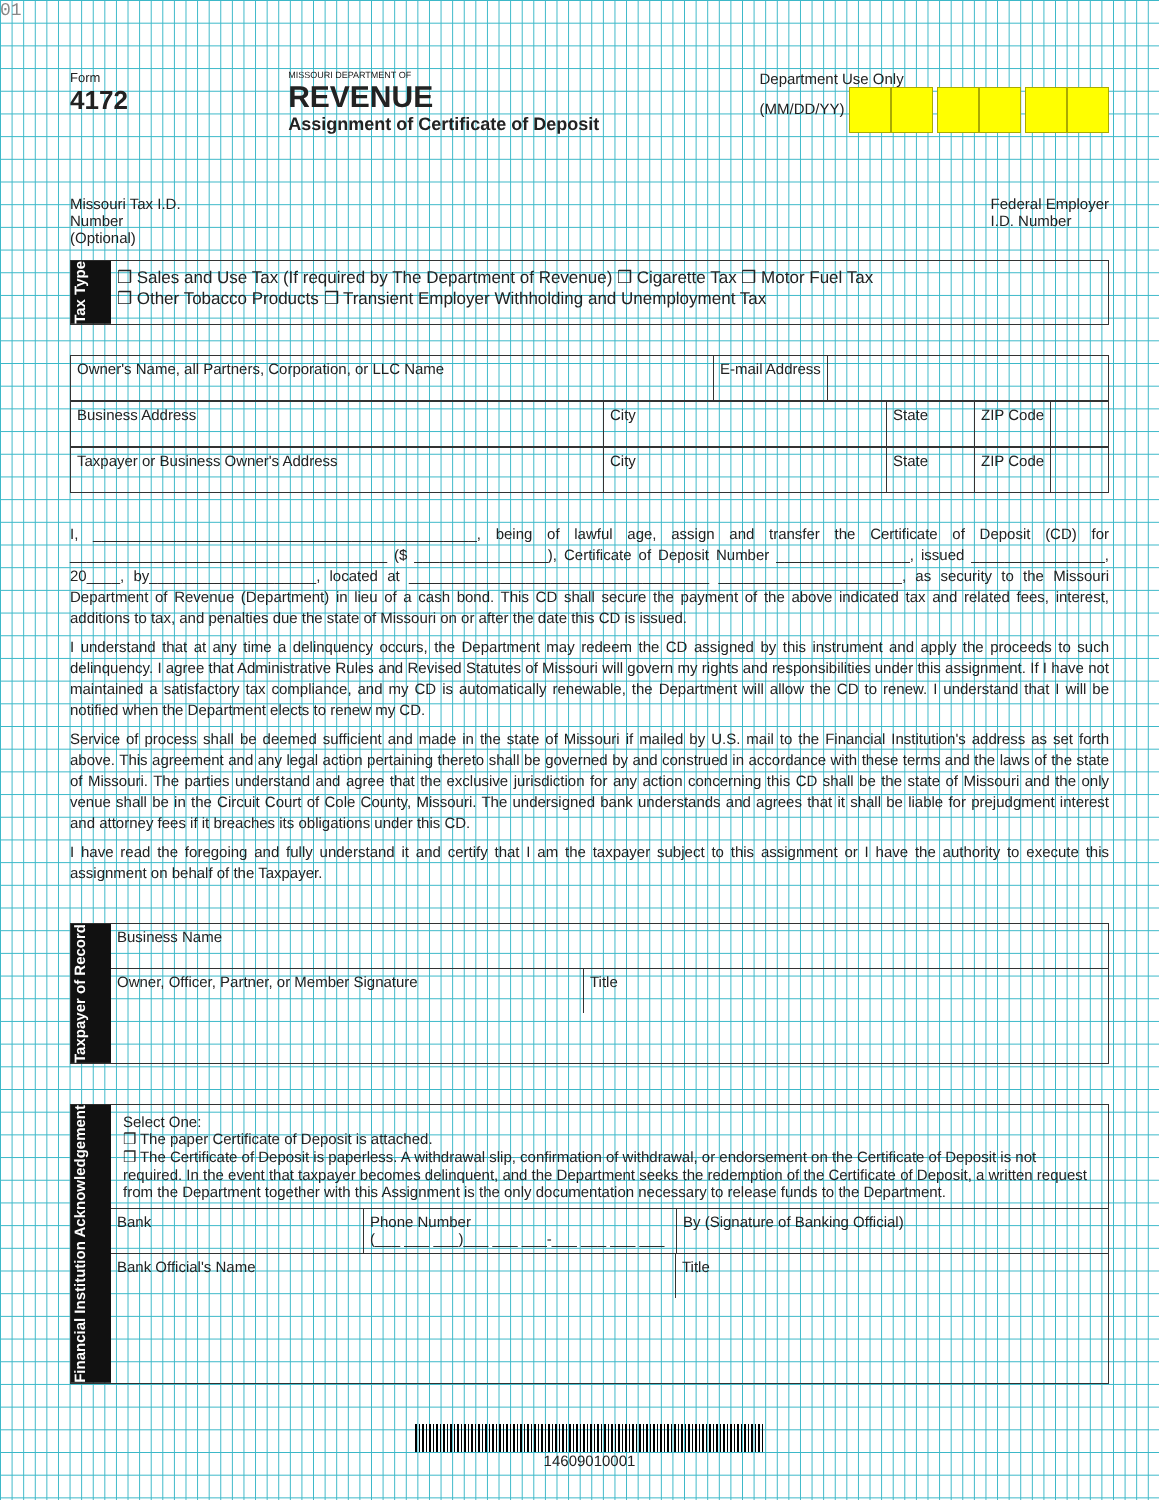01
Form
4172
MISSOURI DEPARTMENT OF
REVENUE
Assignment of Certificate of Deposit
Department Use Only
(MM/DD/YY)
Missouri Tax I.D.
Number
(Optional)
Federal Employer
I.D. Number
Tax Type
❒ Sales and Use Tax (If required by The Department of Revenue) ❒ Cigarette Tax ❒ Motor Fuel Tax
❒ Other Tobacco Products ❒ Transient Employer Withholding and Unemployment Tax
Owner's Name, all Partners, Corporation, or LLC Name E-mail Address
Business Address City State ZIP Code
Taxpayer or Business Owner's Address City State ZIP Code
I, ______________________________________________, being of lawful age, assign and transfer the Certificate of Deposit (CD) for ______________________________________ ($ ________________), Certificate of Deposit Number ________________, issued ________________, 20____, by____________________, located at ____________________________________ ______________________, as security to the Missouri Department of Revenue (Department) in lieu of a cash bond. This CD shall secure the payment of the above indicated tax and related fees, interest, additions to tax, and penalties due the state of Missouri on or after the date this CD is issued.
I understand that at any time a delinquency occurs, the Department may redeem the CD assigned by this instrument and apply the proceeds to such delinquency. I agree that Administrative Rules and Revised Statutes of Missouri will govern my rights and responsibilities under this assignment. If I have not maintained a satisfactory tax compliance, and my CD is automatically renewable, the Department will allow the CD to renew. I understand that I will be notified when the Department elects to renew my CD.
Service of process shall be deemed sufficient and made in the state of Missouri if mailed by U.S. mail to the Financial Institution's address as set forth above. This agreement and any legal action pertaining thereto shall be governed by and construed in accordance with these terms and the laws of the state of Missouri. The parties understand and agree that the exclusive jurisdiction for any action concerning this CD shall be the state of Missouri and the only venue shall be in the Circuit Court of Cole County, Missouri. The undersigned bank understands and agrees that it shall be liable for prejudgment interest and attorney fees if it breaches its obligations under this CD.
I have read the foregoing and fully understand it and certify that I am the taxpayer subject to this assignment or I have the authority to execute this assignment on behalf of the Taxpayer.
Taxpayer of Record
Business Name
Owner, Officer, Partner, or Member Signature Title
Financial Institution Acknowledgement
Select One:
❒ The paper Certificate of Deposit is attached.
❒ The Certificate of Deposit is paperless. A withdrawal slip, confirmation of withdrawal, or endorsement on the Certificate of Deposit is not required. In the event that taxpayer becomes delinquent, and the Department seeks the redemption of the Certificate of Deposit, a written request from the Department together with this Assignment is the only documentation necessary to release funds to the Department.
Bank Phone Number
(___ ___ ___)___ ___ ___-___ ___ ___ ___
By (Signature of Banking Official)
Bank Official's Name Title
14609010001